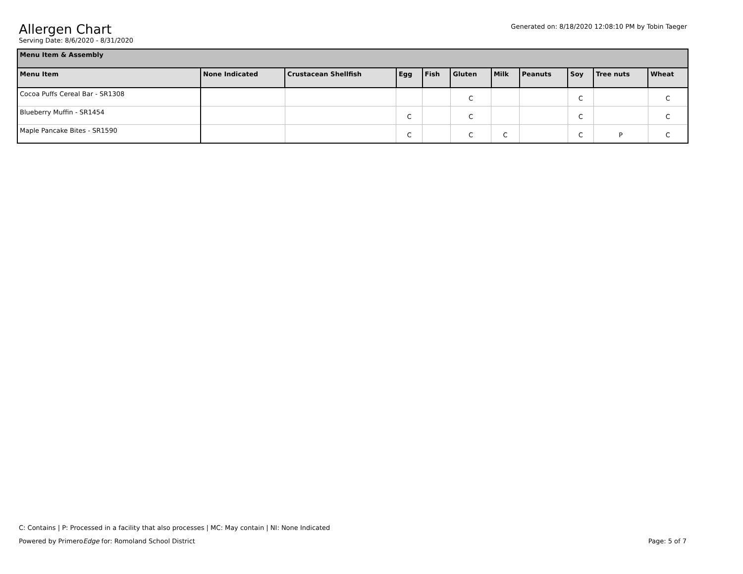Generated on: 8/18/2020 12:08:10 PM by Tobin Taeger
Allergen Chart
Serving Date: 8/6/2020 - 8/31/2020
| Menu Item & Assembly | | | | | | | | | | |
| Menu Item | None Indicated | Crustacean Shellfish | Egg | Fish | Gluten | Milk | Peanuts | Soy | Tree nuts | Wheat |
| Cocoa Puffs Cereal Bar - SR1308 | | | | | C | | | C | | C |
| Blueberry Muffin - SR1454 | | | C | | C | | | C | | C |
| Maple Pancake Bites - SR1590 | | | C | | C | C | | C | P | C |
C: Contains | P: Processed in a facility that also processes | MC: May contain | NI: None Indicated
Page: 5 of 7 Powered by PrimeroEdge for: Romoland School District